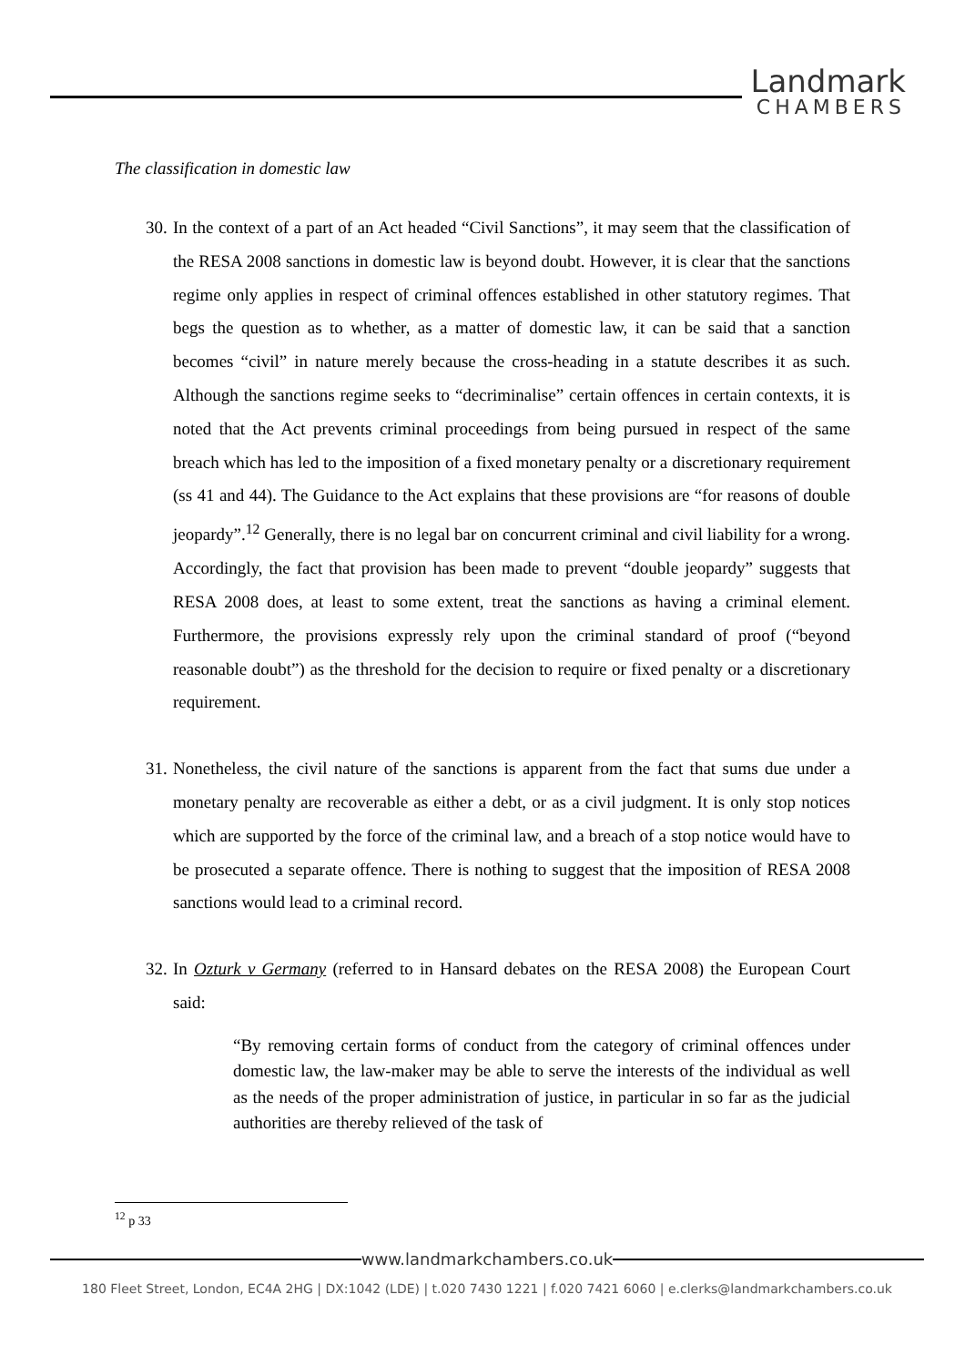Landmark
CHAMBERS
The classification in domestic law
30.
In the context of a part of an Act headed “Civil Sanctions”, it may seem that the classification of the RESA 2008 sanctions in domestic law is beyond doubt. However, it is clear that the sanctions regime only applies in respect of criminal offences established in other statutory regimes. That begs the question as to whether, as a matter of domestic law, it can be said that a sanction becomes “civil” in nature merely because the cross-heading in a statute describes it as such. Although the sanctions regime seeks to “decriminalise” certain offences in certain contexts, it is noted that the Act prevents criminal proceedings from being pursued in respect of the same breach which has led to the imposition of a fixed monetary penalty or a discretionary requirement (ss 41 and 44). The Guidance to the Act explains that these provisions are “for reasons of double jeopardy”.<sup>12</sup> Generally, there is no legal bar on concurrent criminal and civil liability for a wrong. Accordingly, the fact that provision has been made to prevent “double jeopardy” suggests that RESA 2008 does, at least to some extent, treat the sanctions as having a criminal element. Furthermore, the provisions expressly rely upon the criminal standard of proof (“beyond reasonable doubt”) as the threshold for the decision to require or fixed penalty or a discretionary requirement.
31.
Nonetheless, the civil nature of the sanctions is apparent from the fact that sums due under a monetary penalty are recoverable as either a debt, or as a civil judgment. It is only stop notices which are supported by the force of the criminal law, and a breach of a stop notice would have to be prosecuted a separate offence. There is nothing to suggest that the imposition of RESA 2008 sanctions would lead to a criminal record.
32.
In Ozturk v Germany (referred to in Hansard debates on the RESA 2008) the European Court said:
“By removing certain forms of conduct from the category of criminal offences under domestic law, the law-maker may be able to serve the interests of the individual as well as the needs of the proper administration of justice, in particular in so far as the judicial authorities are thereby relieved of the task of
<sup>12</sup> p 33
www.landmarkchambers.co.uk
180 Fleet Street, London, EC4A 2HG | DX:1042 (LDE) | t.020 7430 1221 | f.020 7421 6060 | e.clerks@landmarkchambers.co.uk